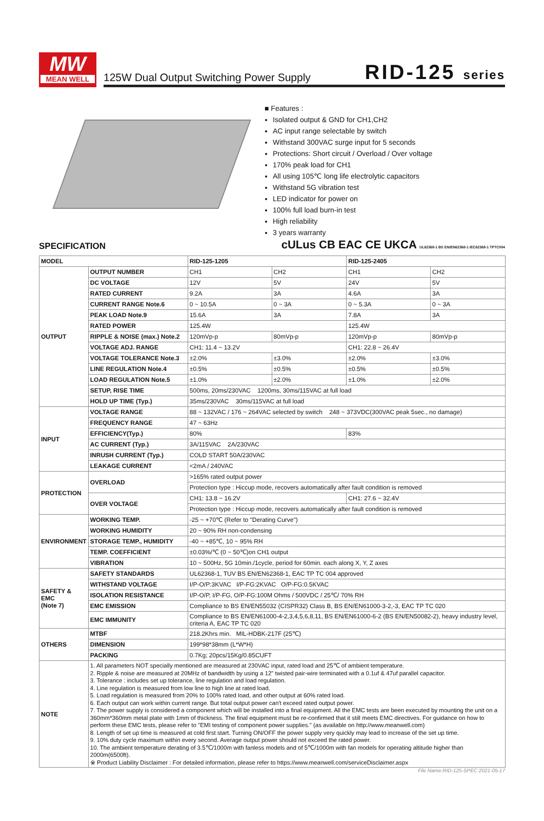MW
MEAN WELL
125W Dual Output Switching Power Supply RID-125 series
■ Features :
Isolated output & GND for CH1,CH2
AC input range selectable by switch
Withstand 300VAC surge input for 5 seconds
Protections: Short circuit / Overload / Over voltage
170% peak load for CH1
All using 105℃ long life electrolytic capacitors
Withstand 5G vibration test
LED indicator for power on
100% full load burn-in test
High reliability
3 years warranty
SPECIFICATION cULus CB EAC CE UKCA UL62368-1 BS EN/EN62368-1 IEC62368-1 TPTC004
| MODEL | | RID-125-1205 | | RID-125-2405 | |
| --- | --- | --- | --- | --- | --- |
| OUTPUT | OUTPUT NUMBER | CH1 | CH2 | CH1 | CH2 |
| | DC VOLTAGE | 12V | 5V | 24V | 5V |
| | RATED CURRENT | 9.2A | 3A | 4.6A | 3A |
| | CURRENT RANGE Note.6 | 0 ~ 10.5A | 0 ~ 3A | 0 ~ 5.3A | 0 ~ 3A |
| | PEAK LOAD Note.9 | 15.6A | 3A | 7.8A | 3A |
| | RATED POWER | 125.4W | | 125.4W | |
| | RIPPLE & NOISE (max.) Note.2 | 120mVp-p | 80mVp-p | 120mVp-p | 80mVp-p |
| | VOLTAGE ADJ. RANGE | CH1: 11.4 ~ 13.2V | | CH1: 22.8 ~ 26.4V | |
| | VOLTAGE TOLERANCE Note.3 | ±2.0% | ±3.0% | ±2.0% | ±3.0% |
| | LINE REGULATION Note.4 | ±0.5% | ±0.5% | ±0.5% | ±0.5% |
| | LOAD REGULATION Note.5 | ±1.0% | ±2.0% | ±1.0% | ±2.0% |
| | SETUP, RISE TIME | 500ms, 20ms/230VAC 1200ms, 30ms/115VAC at full load | | | |
| | HOLD UP TIME (Typ.) | 35ms/230VAC 30ms/115VAC at full load | | | |
| INPUT | VOLTAGE RANGE | 88 ~ 132VAC / 176 ~ 264VAC selected by switch 248 ~ 373VDC(300VAC peak 5sec., no damage) | | | |
| | FREQUENCY RANGE | 47 ~ 63Hz | | | |
| | EFFICIENCY(Typ.) | 80% | | 83% | |
| | AC CURRENT (Typ.) | 3A/115VAC 2A/230VAC | | | |
| | INRUSH CURRENT (Typ.) | COLD START 50A/230VAC | | | |
| | LEAKAGE CURRENT | <2mA / 240VAC | | | |
| PROTECTION | OVERLOAD | >165% rated output power | | | |
| | | Protection type : Hiccup mode, recovers automatically after fault condition is removed | | | |
| | OVER VOLTAGE | CH1: 13.8 ~ 16.2V | | CH1: 27.6 ~ 32.4V | |
| | | Protection type : Hiccup mode, recovers automatically after fault condition is removed | | | |
| ENVIRONMENT | WORKING TEMP. | -25 ~ +70℃ (Refer to "Derating Curve") | | | |
| | WORKING HUMIDITY | 20 ~ 90% RH non-condensing | | | |
| | STORAGE TEMP., HUMIDITY | -40 ~ +85℃, 10 ~ 95% RH | | | |
| | TEMP. COEFFICIENT | ±0.03%/℃ (0 ~ 50℃)on CH1 output | | | |
| | VIBRATION | 10 ~ 500Hz, 5G 10min./1cycle, period for 60min. each along X, Y, Z axes | | | |
| SAFETY & EMC (Note 7) | SAFETY STANDARDS | UL62368-1, TUV BS EN/EN62368-1, EAC TP TC 004 approved | | | |
| | WITHSTAND VOLTAGE | I/P-O/P:3KVAC I/P-FG:2KVAC O/P-FG:0.5KVAC | | | |
| | ISOLATION RESISTANCE | I/P-O/P, I/P-FG, O/P-FG:100M Ohms / 500VDC / 25℃/ 70% RH | | | |
| | EMC EMISSION | Compliance to BS EN/EN55032 (CISPR32) Class B, BS EN/EN61000-3-2,-3, EAC TP TC 020 | | | |
| | EMC IMMUNITY | Compliance to BS EN/EN61000-4-2,3,4,5,6,8,11, BS EN/EN61000-6-2 (BS EN/EN50082-2), heavy industry level, criteria A, EAC TP TC 020 | | | |
| OTHERS | MTBF | 218.2Khrs min. MIL-HDBK-217F (25℃) | | | |
| | DIMENSION | 199*98*38mm (L*W*H) | | | |
| | PACKING | 0.7Kg; 20pcs/15Kg/0.85CUFT | | | |
| NOTE | 1. All parameters NOT specially mentioned are measured at 230VAC input, rated load and 25℃ of ambient temperature. 2. Ripple & noise are measured at 20MHz of bandwidth by using a 12" twisted pair-wire terminated with a 0.1uf & 47uf parallel capacitor. 3. Tolerance : includes set up tolerance, line regulation and load regulation. 4. Line regulation is measured from low line to high line at rated load. 5. Load regulation is measured from 20% to 100% rated load, and other output at 60% rated load. 6. Each output can work within current range. But total output power can't exceed rated output power. 7. The power supply is considered a component which will be installed into a final equipment. All the EMC tests are been executed by mounting the unit on a 360mm*360mm metal plate with 1mm of thickness. The final equipment must be re-confirmed that it still meets EMC directives. For guidance on how to perform these EMC tests, please refer to "EMI testing of component power supplies." (as available on http://www.meanwell.com) 8. Length of set up time is measured at cold first start. Turning ON/OFF the power supply very quickly may lead to increase of the set up time. 9. 10% duty cycle maximum within every second. Average output power should not exceed the rated power. 10. The ambient temperature derating of 3.5℃/1000m with fanless models and of 5℃/1000m with fan models for operating altitude higher than 2000m(6500ft). ※ Product Liability Disclaimer : For detailed information, please refer to https://www.meanwell.com/serviceDisclaimer.aspx | | | | |
File Name:RID-125-SPEC 2021-05-17